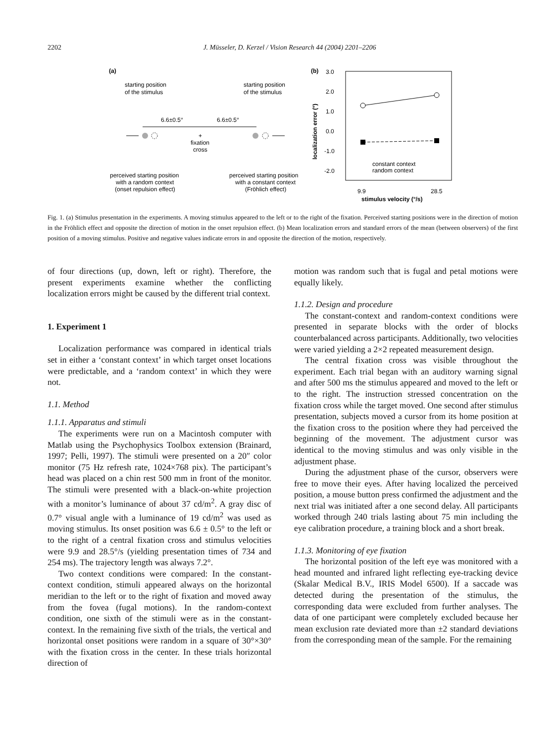2202 J. Müsseler, D. Kerzel / Vision Research 44 (2004) 2201–2206
(a)
starting position
of the stimulus
starting position
of the stimulus
6.6±0.5°
6.6±0.5°
+
fixation
cross
perceived starting position
with a random context
(onset repulsion effect)
perceived starting position
with a constant context
(Fröhlich effect)
(b)
3.0
2.0
1.0
0.0
-1.0
-2.0
localization error (°)
constant context
random context
9.9
28.5
stimulus velocity (°/s)
Fig. 1. (a) Stimulus presentation in the experiments. A moving stimulus appeared to the left or to the right of the fixation. Perceived starting positions were in the direction of motion in the Fröhlich effect and opposite the direction of motion in the onset repulsion effect. (b) Mean localization errors and standard errors of the mean (between observers) of the first position of a moving stimulus. Positive and negative values indicate errors in and opposite the direction of the motion, respectively.
of four directions (up, down, left or right). Therefore, the present experiments examine whether the conflicting localization errors might be caused by the different trial context.
1. Experiment 1
Localization performance was compared in identical trials set in either a ‘constant context’ in which target onset locations were predictable, and a ‘random context’ in which they were not.
1.1. Method
1.1.1. Apparatus and stimuli
The experiments were run on a Macintosh computer with Matlab using the Psychophysics Toolbox extension (Brainard, 1997; Pelli, 1997). The stimuli were presented on a 20″ color monitor (75 Hz refresh rate, 1024×768 pix). The participant’s head was placed on a chin rest 500 mm in front of the monitor. The stimuli were presented with a black-on-white projection with a monitor’s luminance of about 37 cd/m<sup>2</sup>. A gray disc of 0.7° visual angle with a luminance of 19 cd/m<sup>2</sup> was used as moving stimulus. Its onset position was 6.6 ± 0.5° to the left or to the right of a central fixation cross and stimulus velocities were 9.9 and 28.5°/s (yielding presentation times of 734 and 254 ms). The trajectory length was always 7.2°.
Two context conditions were compared: In the constant-context condition, stimuli appeared always on the horizontal meridian to the left or to the right of fixation and moved away from the fovea (fugal motions). In the random-context condition, one sixth of the stimuli were as in the constant-context. In the remaining five sixth of the trials, the vertical and horizontal onset positions were random in a square of 30°×30° with the fixation cross in the center. In these trials horizontal direction of
motion was random such that is fugal and petal motions were equally likely.
1.1.2. Design and procedure
The constant-context and random-context conditions were presented in separate blocks with the order of blocks counterbalanced across participants. Additionally, two velocities were varied yielding a 2×2 repeated measurement design.
The central fixation cross was visible throughout the experiment. Each trial began with an auditory warning signal and after 500 ms the stimulus appeared and moved to the left or to the right. The instruction stressed concentration on the fixation cross while the target moved. One second after stimulus presentation, subjects moved a cursor from its home position at the fixation cross to the position where they had perceived the beginning of the movement. The adjustment cursor was identical to the moving stimulus and was only visible in the adjustment phase.
During the adjustment phase of the cursor, observers were free to move their eyes. After having localized the perceived position, a mouse button press confirmed the adjustment and the next trial was initiated after a one second delay. All participants worked through 240 trials lasting about 75 min including the eye calibration procedure, a training block and a short break.
1.1.3. Monitoring of eye fixation
The horizontal position of the left eye was monitored with a head mounted and infrared light reflecting eye-tracking device (Skalar Medical B.V., IRIS Model 6500). If a saccade was detected during the presentation of the stimulus, the corresponding data were excluded from further analyses. The data of one participant were completely excluded because her mean exclusion rate deviated more than ±2 standard deviations from the corresponding mean of the sample. For the remaining